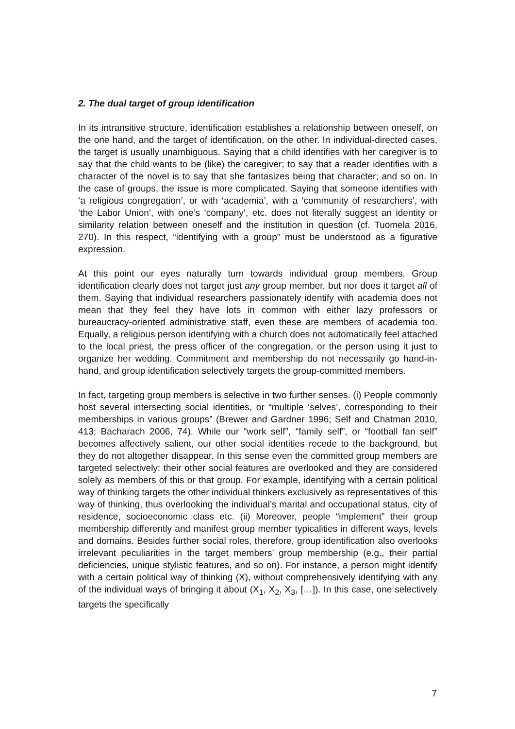2. The dual target of group identification
In its intransitive structure, identification establishes a relationship between oneself, on the one hand, and the target of identification, on the other. In individual-directed cases, the target is usually unambiguous. Saying that a child identifies with her caregiver is to say that the child wants to be (like) the caregiver; to say that a reader identifies with a character of the novel is to say that she fantasizes being that character; and so on. In the case of groups, the issue is more complicated. Saying that someone identifies with ‘a religious congregation’, or with ‘academia’, with a ‘community of researchers’, with ‘the Labor Union’, with one’s ‘company’, etc. does not literally suggest an identity or similarity relation between oneself and the institution in question (cf. Tuomela 2016, 270). In this respect, “identifying with a group” must be understood as a figurative expression.
At this point our eyes naturally turn towards individual group members. Group identification clearly does not target just any group member, but nor does it target all of them. Saying that individual researchers passionately identify with academia does not mean that they feel they have lots in common with either lazy professors or bureaucracy-oriented administrative staff, even these are members of academia too. Equally, a religious person identifying with a church does not automatically feel attached to the local priest, the press officer of the congregation, or the person using it just to organize her wedding. Commitment and membership do not necessarily go hand-in-hand, and group identification selectively targets the group-committed members.
In fact, targeting group members is selective in two further senses. (i) People commonly host several intersecting social identities, or “multiple ‘selves’, corresponding to their memberships in various groups” (Brewer and Gardner 1996; Self and Chatman 2010, 413; Bacharach 2006, 74). While our “work self”, “family self”, or “football fan self” becomes affectively salient, our other social identities recede to the background, but they do not altogether disappear. In this sense even the committed group members are targeted selectively: their other social features are overlooked and they are considered solely as members of this or that group. For example, identifying with a certain political way of thinking targets the other individual thinkers exclusively as representatives of this way of thinking, thus overlooking the individual’s marital and occupational status, city of residence, socioeconomic class etc. (ii) Moreover, people “implement” their group membership differently and manifest group member typicalities in different ways, levels and domains. Besides further social roles, therefore, group identification also overlooks irrelevant peculiarities in the target members’ group membership (e.g., their partial deficiencies, unique stylistic features, and so on). For instance, a person might identify with a certain political way of thinking (X), without comprehensively identifying with any of the individual ways of bringing it about (X<sub>1</sub>, X<sub>2</sub>, X<sub>3</sub>, […]). In this case, one selectively targets the specifically
7